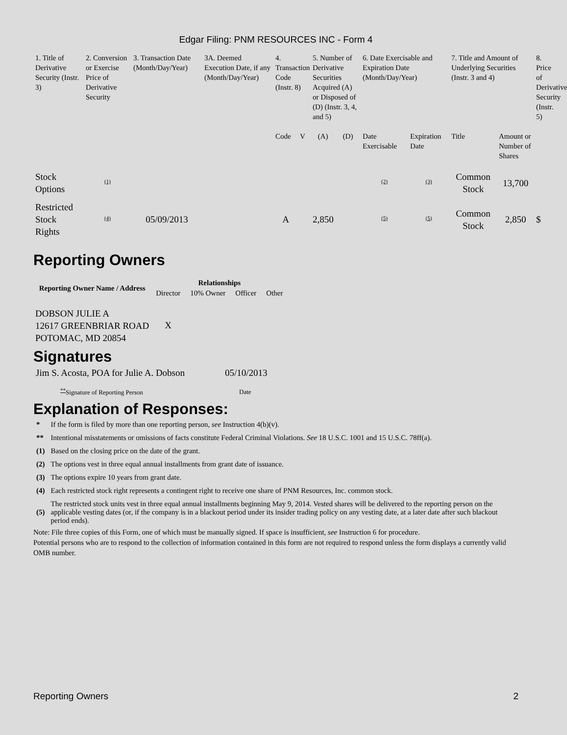Edgar Filing: PNM RESOURCES INC - Form 4
| 1. Title of Derivative Security (Instr. 3) | 2. Conversion or Exercise Price of Derivative Security | 3. Transaction Date (Month/Day/Year) | 3A. Deemed Execution Date, if any (Month/Day/Year) | 4. Transaction Code (Instr. 8) | | 5. Number of Derivative Securities Acquired (A) or Disposed of (D) (Instr. 3, 4, and 5) | | 6. Date Exercisable and Expiration Date (Month/Day/Year) | | 7. Title and Amount of Underlying Securities (Instr. 3 and 4) | | 8. Price of Derivative Security (Instr. 5) |
| | | | | Code | V | (A) | (D) | Date Exercisable | Expiration Date | Title | Amount or Number of Shares | |
| Stock Options | <sup>(1)</sup> | | | | | | | <sup>(2)</sup> | <sup>(3)</sup> | Common Stock | 13,700 | |
| Restricted Stock Rights | <sup>(4)</sup> | 05/09/2013 | | A | | 2,850 | | <sup>(5)</sup> | <sup>(5)</sup> | Common Stock | 2,850 | $ |
Reporting Owners
| Reporting Owner Name / Address | Relationships | | | |
| --- | --- | --- | --- | --- |
| | Director | 10% Owner | Officer | Other |
| DOBSON JULIE A 12617 GREENBRIAR ROAD POTOMAC, MD 20854 | X | | | |
Signatures
| Jim S. Acosta, POA for Julie A. Dobson | 05/10/2013 |
| <sup>**</sup> Signature of Reporting Person | Date |
Explanation of Responses:
| * | If the form is filed by more than one reporting person, see Instruction 4(b)(v). |
| ** | Intentional misstatements or omissions of facts constitute Federal Criminal Violations. See 18 U.S.C. 1001 and 15 U.S.C. 78ff(a). |
| (1) | Based on the closing price on the date of the grant. |
| (2) | The options vest in three equal annual installments from grant date of issuance. |
| (3) | The options expire 10 years from grant date. |
| (4) | Each restricted stock right represents a contingent right to receive one share of PNM Resources, Inc. common stock. |
| (5) | The restricted stock units vest in three equal annual installments beginning May 9, 2014. Vested shares will be delivered to the reporting person on the applicable vesting dates (or, if the company is in a blackout period under its insider trading policy on any vesting date, at a later date after such blackout period ends). |
Note: File three copies of this Form, one of which must be manually signed. If space is insufficient, see Instruction 6 for procedure.
Potential persons who are to respond to the collection of information contained in this form are not required to respond unless the form displays a currently valid OMB number.
Reporting Owners 2